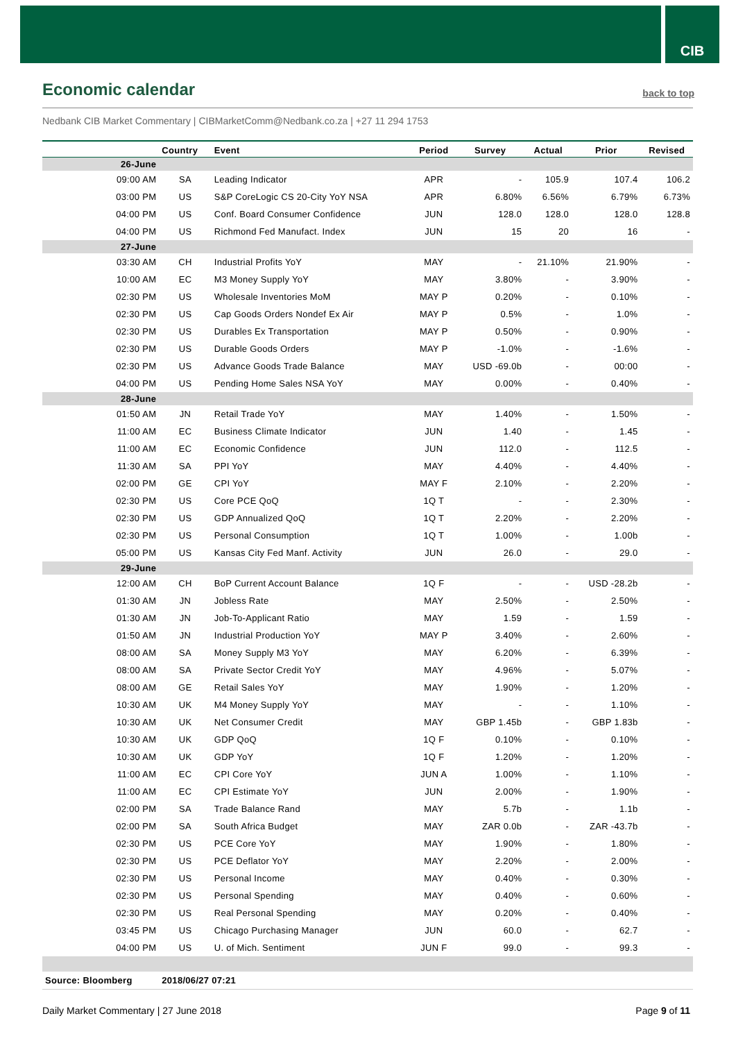CIB
Economic calendar
back to top
Nedbank CIB Market Commentary | CIBMarketComm@Nedbank.co.za | +27 11 294 1753
| | Country | Event | Period | Survey | Actual | Prior | Revised |
| --- | --- | --- | --- | --- | --- | --- | --- |
| 26-June | | | | | | | |
| 09:00 AM | SA | Leading Indicator | APR | - | 105.9 | 107.4 | 106.2 |
| 03:00 PM | US | S&P CoreLogic CS 20-City YoY NSA | APR | 6.80% | 6.56% | 6.79% | 6.73% |
| 04:00 PM | US | Conf. Board Consumer Confidence | JUN | 128.0 | 128.0 | 128.0 | 128.8 |
| 04:00 PM | US | Richmond Fed Manufact. Index | JUN | 15 | 20 | 16 | - |
| 27-June | | | | | | | |
| 03:30 AM | CH | Industrial Profits YoY | MAY | - | 21.10% | 21.90% | - |
| 10:00 AM | EC | M3 Money Supply YoY | MAY | 3.80% | - | 3.90% | - |
| 02:30 PM | US | Wholesale Inventories MoM | MAY P | 0.20% | - | 0.10% | - |
| 02:30 PM | US | Cap Goods Orders Nondef Ex Air | MAY P | 0.5% | - | 1.0% | - |
| 02:30 PM | US | Durables Ex Transportation | MAY P | 0.50% | - | 0.90% | - |
| 02:30 PM | US | Durable Goods Orders | MAY P | -1.0% | - | -1.6% | - |
| 02:30 PM | US | Advance Goods Trade Balance | MAY | USD -69.0b | - | 00:00 | - |
| 04:00 PM | US | Pending Home Sales NSA YoY | MAY | 0.00% | - | 0.40% | - |
| 28-June | | | | | | | |
| 01:50 AM | JN | Retail Trade YoY | MAY | 1.40% | - | 1.50% | - |
| 11:00 AM | EC | Business Climate Indicator | JUN | 1.40 | - | 1.45 | - |
| 11:00 AM | EC | Economic Confidence | JUN | 112.0 | - | 112.5 | - |
| 11:30 AM | SA | PPI YoY | MAY | 4.40% | - | 4.40% | - |
| 02:00 PM | GE | CPI YoY | MAY F | 2.10% | - | 2.20% | - |
| 02:30 PM | US | Core PCE QoQ | 1Q T | - | - | 2.30% | - |
| 02:30 PM | US | GDP Annualized QoQ | 1Q T | 2.20% | - | 2.20% | - |
| 02:30 PM | US | Personal Consumption | 1Q T | 1.00% | - | 1.00b | - |
| 05:00 PM | US | Kansas City Fed Manf. Activity | JUN | 26.0 | - | 29.0 | - |
| 29-June | | | | | | | |
| 12:00 AM | CH | BoP Current Account Balance | 1Q F | - | - | USD -28.2b | - |
| 01:30 AM | JN | Jobless Rate | MAY | 2.50% | - | 2.50% | - |
| 01:30 AM | JN | Job-To-Applicant Ratio | MAY | 1.59 | - | 1.59 | - |
| 01:50 AM | JN | Industrial Production YoY | MAY P | 3.40% | - | 2.60% | - |
| 08:00 AM | SA | Money Supply M3 YoY | MAY | 6.20% | - | 6.39% | - |
| 08:00 AM | SA | Private Sector Credit YoY | MAY | 4.96% | - | 5.07% | - |
| 08:00 AM | GE | Retail Sales YoY | MAY | 1.90% | - | 1.20% | - |
| 10:30 AM | UK | M4 Money Supply YoY | MAY | - | - | 1.10% | - |
| 10:30 AM | UK | Net Consumer Credit | MAY | GBP 1.45b | - | GBP 1.83b | - |
| 10:30 AM | UK | GDP QoQ | 1Q F | 0.10% | - | 0.10% | - |
| 10:30 AM | UK | GDP YoY | 1Q F | 1.20% | - | 1.20% | - |
| 11:00 AM | EC | CPI Core YoY | JUN A | 1.00% | - | 1.10% | - |
| 11:00 AM | EC | CPI Estimate YoY | JUN | 2.00% | - | 1.90% | - |
| 02:00 PM | SA | Trade Balance Rand | MAY | 5.7b | - | 1.1b | - |
| 02:00 PM | SA | South Africa Budget | MAY | ZAR 0.0b | - | ZAR -43.7b | - |
| 02:30 PM | US | PCE Core YoY | MAY | 1.90% | - | 1.80% | - |
| 02:30 PM | US | PCE Deflator YoY | MAY | 2.20% | - | 2.00% | - |
| 02:30 PM | US | Personal Income | MAY | 0.40% | - | 0.30% | - |
| 02:30 PM | US | Personal Spending | MAY | 0.40% | - | 0.60% | - |
| 02:30 PM | US | Real Personal Spending | MAY | 0.20% | - | 0.40% | - |
| 03:45 PM | US | Chicago Purchasing Manager | JUN | 60.0 | - | 62.7 | - |
| 04:00 PM | US | U. of Mich. Sentiment | JUN F | 99.0 | - | 99.3 | - |
| Source: Bloomberg | 2018/06/27 07:21 | | | | | | |
Daily Market Commentary | 27 June 2018 Page 9 of 11